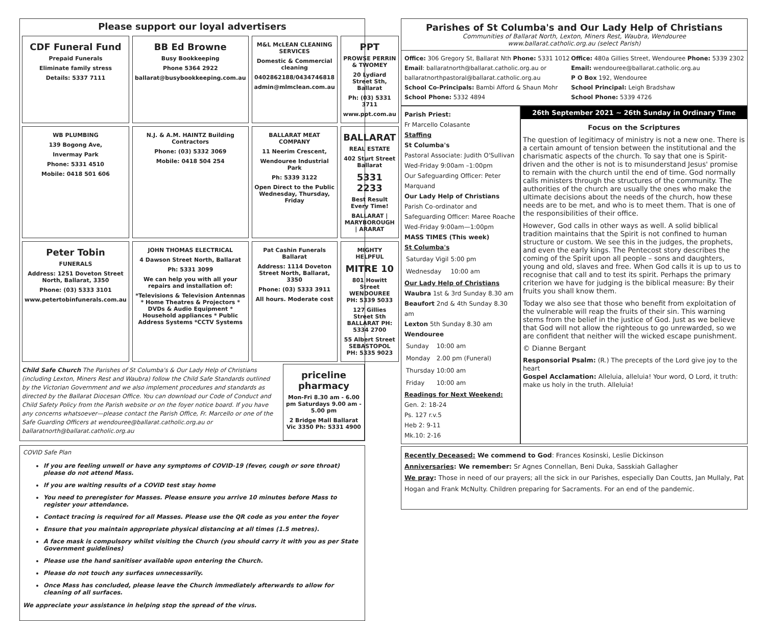Please support our loyal advertisers
CDF Funeral Fund
Prepaid Funerals
Eliminate family stress
Details: 5337 7111
BB Ed Browne
Busy Bookkeeping
Phone 5364 2922
ballarat@busybookkeeping.com.au
M&L McLEAN CLEANING SERVICES
Domestic & Commercial cleaning
0402862188/0434746818
admin@mlmclean.com.au
PPT
PROWSE PERRIN & TWOMEY
20 Lydiard Street Sth, Ballarat
Ph: (03) 5331 3711
www.ppt.com.au
WB PLUMBING
139 Bogong Ave,
Invermay Park
Phone: 5331 4510
Mobile: 0418 501 606
N.J. & A.M. HAINTZ Building Contractors
Phone: (03) 5332 3069
Mobile: 0418 504 254
BALLARAT MEAT COMPANY
11 Neerim Crescent,
Wendouree Industrial Park
Ph: 5339 3122
Open Direct to the Public Wednesday, Thursday, Friday
BALLARAT
REAL ESTATE
402 Sturt Street Ballarat
5331 2233
Best Result Every Time!
BALLARAT | MARYBOROUGH | ARARAT
Peter Tobin
FUNERALS
Address: 1251 Doveton Street North, Ballarat, 3350
Phone: (03) 5333 3101
www.petertobinfunerals.com.au
JOHN THOMAS ELECTRICAL
4 Dawson Street North, Ballarat
Ph: 5331 3099
We can help you with all your repairs and installation of:
*Televisions & Television Antennas * Home Theatres & Projectors * DVDs & Audio Equipment * Household appliances * Public Address Systems *CCTV Systems
Pat Cashin Funerals Ballarat
Address: 1114 Doveton Street North, Ballarat, 3350
Phone: (03) 5333 3911
All hours. Moderate cost
MIGHTY HELPFUL
MITRE 10
801 Howitt Street WENDOUREE PH: 5339 5033
127 Gillies Street Sth BALLARAT PH: 5334 2700
55 Albert Street SEBASTOPOL PH: 5335 9023
Child Safe Church The Parishes of St Columba's & Our Lady Help of Christians (including Lexton, Miners Rest and Waubra) follow the Child Safe Standards outlined by the Victorian Government and we also implement procedures and standards as directed by the Ballarat Diocesan Office. You can download our Code of Conduct and Child Safety Policy from the Parish website or on the foyer notice board. If you have any concerns whatsoever—please contact the Parish Office, Fr. Marcello or one of the Safe Guarding Officers at wendouree@ballarat.catholic.org.au or ballaratnorth@ballarat.catholic.org.au
priceline pharmacy
Mon-Fri 8.30 am - 6.00 pm Saturdays 9.00 am - 5.00 pm
2 Bridge Mall Ballarat Vic 3350 Ph: 5331 4900
COVID Safe Plan
If you are feeling unwell or have any symptoms of COVID-19 (fever, cough or sore throat) please do not attend Mass.
If you are waiting results of a COVID test stay home
You need to preregister for Masses. Please ensure you arrive 10 minutes before Mass to register your attendance.
Contact tracing is required for all Masses. Please use the QR code as you enter the foyer
Ensure that you maintain appropriate physical distancing at all times (1.5 metres).
A face mask is compulsory whilst visiting the Church (you should carry it with you as per State Government guidelines)
Please use the hand sanitiser available upon entering the Church.
Please do not touch any surfaces unnecessarily.
Once Mass has concluded, please leave the Church immediately afterwards to allow for cleaning of all surfaces.
We appreciate your assistance in helping stop the spread of the virus.
Parishes of St Columba's and Our Lady Help of Christians
Communities of Ballarat North, Lexton, Miners Rest, Waubra, Wendouree
www.ballarat.catholic.org.au (select Parish)
Office: 306 Gregory St, Ballarat Nth Phone: 5331 1012
Email: ballaratnorth@ballarat.catholic.org.au or
ballaratnorthpastoral@ballarat.catholic.org.au
School Co-Principals: Bambi Afford & Shaun Mohr
School Phone: 5332 4894
Office: 480a Gillies Street, Wendouree Phone: 5339 2302
Email: wendouree@ballarat.catholic.org.au
P O Box 192, Wendouree
School Principal: Leigh Bradshaw
School Phone: 5339 4726
Parish Priest:
Fr Marcello Colasante
Staffing
St Columba's
Pastoral Associate: Judith O'Sullivan
Wed-Friday 9:00am –1:00pm
Our Safeguarding Officer: Peter Marquand
Our Lady Help of Christians
Parish Co-ordinator and Safeguarding Officer: Maree Roache
Wed-Friday 9:00am—1:00pm
MASS TIMES (This week)
St Columba's
| Saturday Vigil | 5:00 pm |
| Wednesday | 10:00 am |
Our Lady Help of Christians
Waubra 1st & 3rd Sunday 8.30 am
Beaufort 2nd & 4th Sunday 8.30 am
Lexton 5th Sunday 8.30 am
Wendouree
| Sunday | 10:00 am |
| Monday | 2.00 pm (Funeral) |
| Thursday | 10:00 am |
| Friday | 10:00 am |
Readings for Next Weekend:
Gen. 2: 18-24
Ps. 127 r.v.5
Heb 2: 9-11
Mk.10: 2-16
26th September 2021 ~ 26th Sunday in Ordinary Time
Focus on the Scriptures
The question of legitimacy of ministry is not a new one. There is a certain amount of tension between the institutional and the charismatic aspects of the church. To say that one is Spirit-driven and the other is not is to misunderstand Jesus' promise to remain with the church until the end of time. God normally calls ministers through the structures of the community. The authorities of the church are usually the ones who make the ultimate decisions about the needs of the church, how these needs are to be met, and who is to meet them. That is one of the responsibilities of their office.
However, God calls in other ways as well. A solid biblical tradition maintains that the Spirit is not confined to human structure or custom. We see this in the judges, the prophets, and even the early kings. The Pentecost story describes the coming of the Spirit upon all people – sons and daughters, young and old, slaves and free. When God calls it is up to us to recognise that call and to test its spirit. Perhaps the primary criterion we have for judging is the biblical measure: By their fruits you shall know them.
Today we also see that those who benefit from exploitation of the vulnerable will reap the fruits of their sin. This warning stems from the belief in the justice of God. Just as we believe that God will not allow the righteous to go unrewarded, so we are confident that neither will the wicked escape punishment.
© Dianne Bergant
Responsorial Psalm: (R.) The precepts of the Lord give joy to the heart
Gospel Acclamation: Alleluia, alleluia! Your word, O Lord, it truth: make us holy in the truth. Alleluia!
Recently Deceased: We commend to God: Frances Kosinski, Leslie Dickinson
Anniversaries: We remember: Sr Agnes Connellan, Beni Duka, Sasskiah Gallagher
We pray: Those in need of our prayers; all the sick in our Parishes, especially Dan Coutts, Jan Mullaly, Pat Hogan and Frank McNulty. Children preparing for Sacraments. For an end of the pandemic.